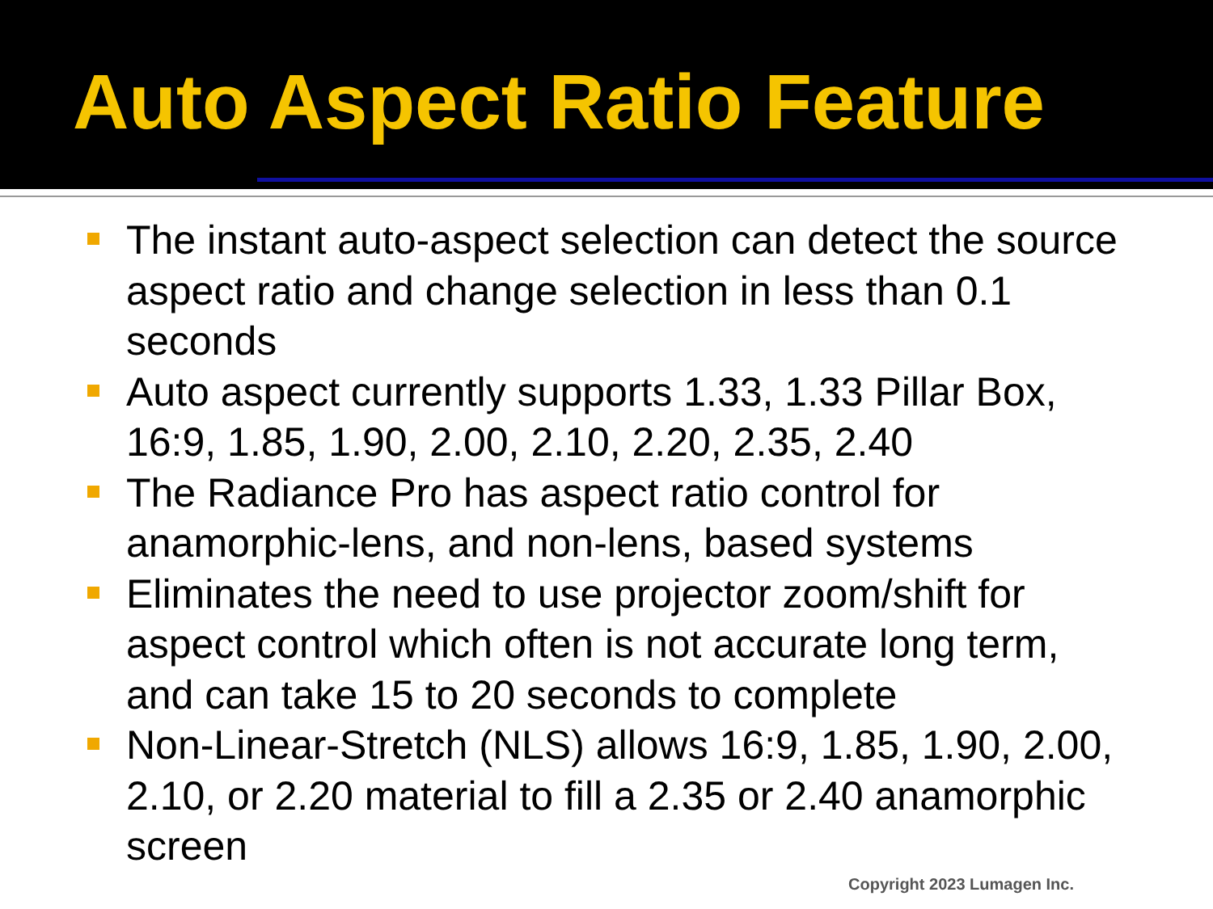Auto Aspect Ratio Feature
The instant auto-aspect selection can detect the source aspect ratio and change selection in less than 0.1 seconds
Auto aspect currently supports 1.33, 1.33 Pillar Box, 16:9, 1.85, 1.90, 2.00, 2.10, 2.20, 2.35, 2.40
The Radiance Pro has aspect ratio control for anamorphic-lens, and non-lens, based systems
Eliminates the need to use projector zoom/shift for aspect control which often is not accurate long term, and can take 15 to 20 seconds to complete
Non-Linear-Stretch (NLS) allows 16:9, 1.85, 1.90, 2.00, 2.10, or 2.20 material to fill a 2.35 or 2.40 anamorphic screen
Copyright 2023 Lumagen Inc.